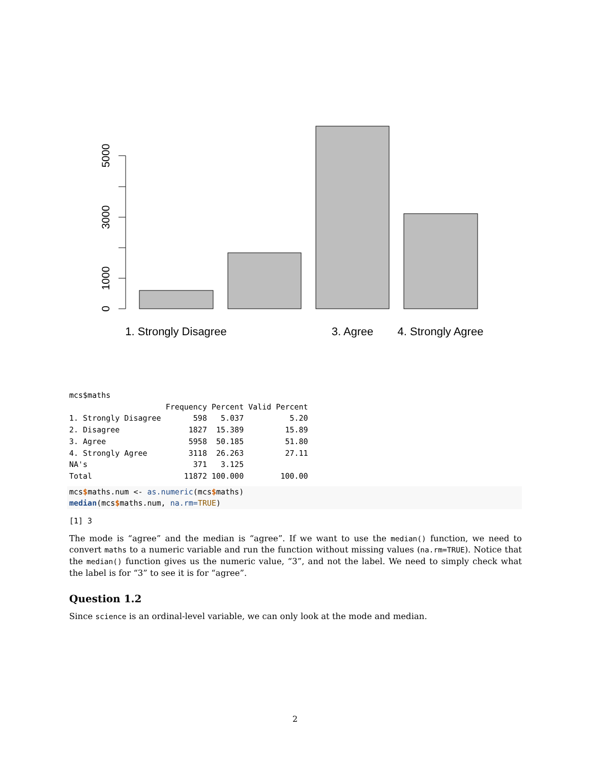0
1000
3000
5000
1. Strongly Disagree
3. Agree
4. Strongly Agree
mcs$maths
                     Frequency Percent Valid Percent
1. Strongly Disagree       598   5.037          5.20
2. Disagree               1827  15.389         15.89
3. Agree                  5958  50.185         51.80
4. Strongly Agree         3118  26.263         27.11
NA's                       371   3.125              
Total                    11872 100.000        100.00
mcs$maths.num <- as.numeric(mcs$maths)
median(mcs$maths.num, na.rm=TRUE)
[1] 3
The mode is “agree” and the median is “agree”. If we want to use the median() function, we need to convert maths to a numeric variable and run the function without missing values (na.rm=TRUE). Notice that the median() function gives us the numeric value, “3”, and not the label. We need to simply check what the label is for “3” to see it is for “agree”.
Question 1.2
Since science is an ordinal-level variable, we can only look at the mode and median.
2